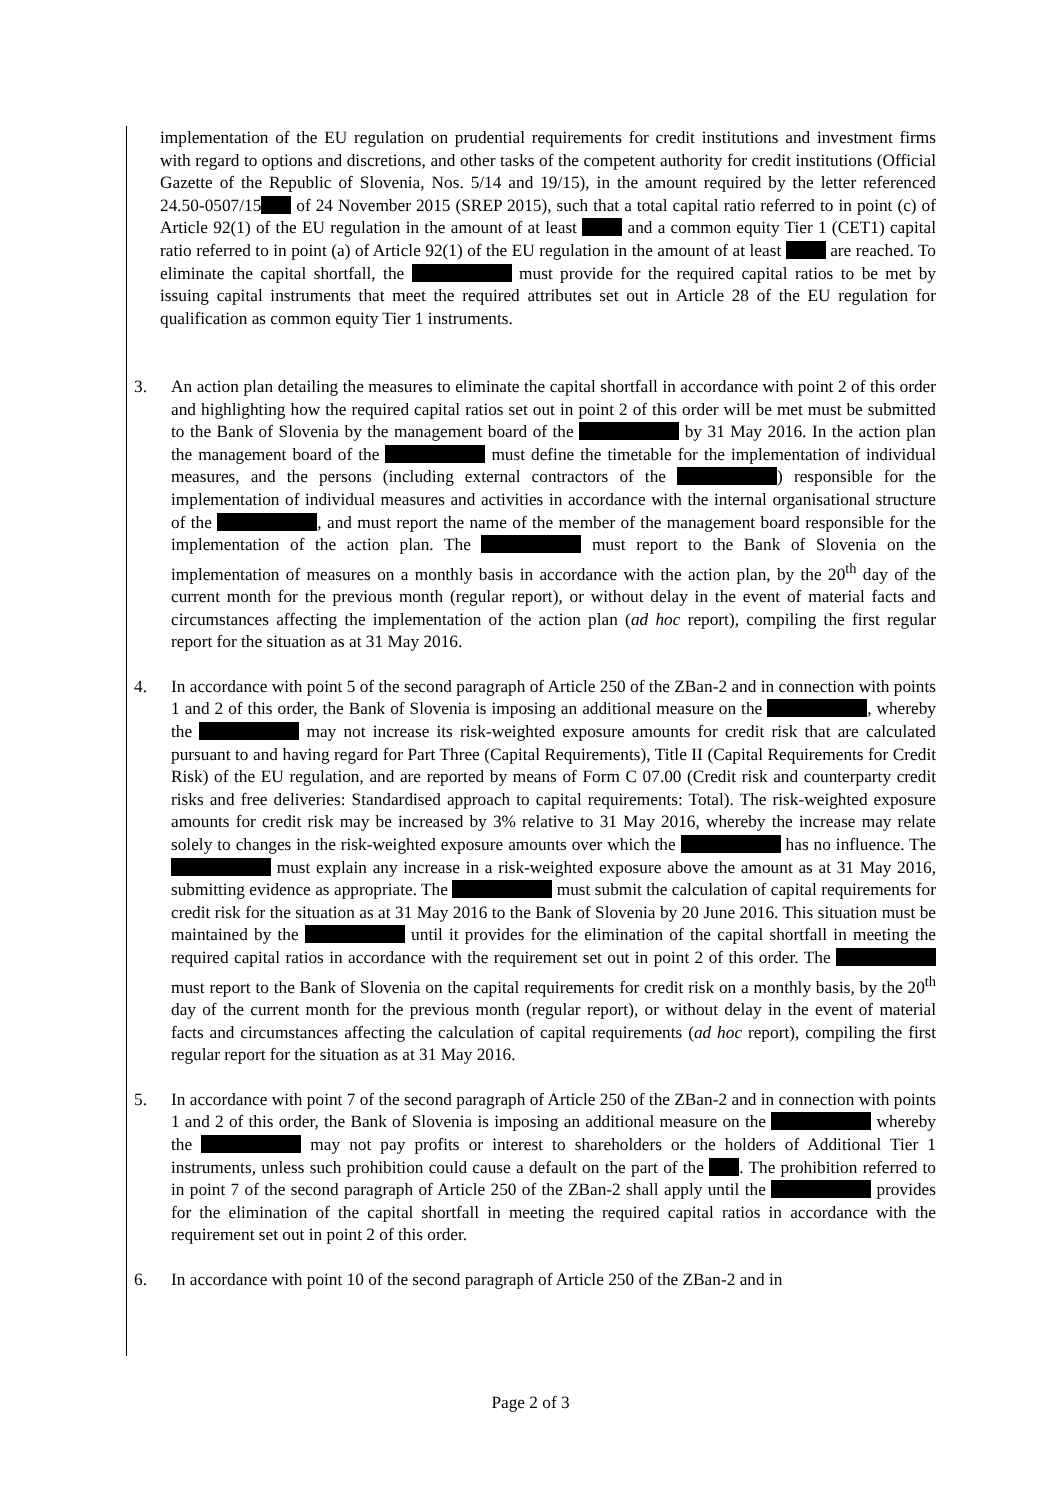implementation of the EU regulation on prudential requirements for credit institutions and investment firms with regard to options and discretions, and other tasks of the competent authority for credit institutions (Official Gazette of the Republic of Slovenia, Nos. 5/14 and 19/15), in the amount required by the letter referenced 24.50-0507/15 of 24 November 2015 (SREP 2015), such that a total capital ratio referred to in point (c) of Article 92(1) of the EU regulation in the amount of at least and a common equity Tier 1 (CET1) capital ratio referred to in point (a) of Article 92(1) of the EU regulation in the amount of at least are reached. To eliminate the capital shortfall, the must provide for the required capital ratios to be met by issuing capital instruments that meet the required attributes set out in Article 28 of the EU regulation for qualification as common equity Tier 1 instruments.
3. An action plan detailing the measures to eliminate the capital shortfall in accordance with point 2 of this order and highlighting how the required capital ratios set out in point 2 of this order will be met must be submitted to the Bank of Slovenia by the management board of the by 31 May 2016. In the action plan the management board of the must define the timetable for the implementation of individual measures, and the persons (including external contractors of the ) responsible for the implementation of individual measures and activities in accordance with the internal organisational structure of the , and must report the name of the member of the management board responsible for the implementation of the action plan. The must report to the Bank of Slovenia on the implementation of measures on a monthly basis in accordance with the action plan, by the 20<sup>th</sup> day of the current month for the previous month (regular report), or without delay in the event of material facts and circumstances affecting the implementation of the action plan (ad hoc report), compiling the first regular report for the situation as at 31 May 2016.
4. In accordance with point 5 of the second paragraph of Article 250 of the ZBan-2 and in connection with points 1 and 2 of this order, the Bank of Slovenia is imposing an additional measure on the , whereby the may not increase its risk-weighted exposure amounts for credit risk that are calculated pursuant to and having regard for Part Three (Capital Requirements), Title II (Capital Requirements for Credit Risk) of the EU regulation, and are reported by means of Form C 07.00 (Credit risk and counterparty credit risks and free deliveries: Standardised approach to capital requirements: Total). The risk-weighted exposure amounts for credit risk may be increased by 3% relative to 31 May 2016, whereby the increase may relate solely to changes in the risk-weighted exposure amounts over which the has no influence. The must explain any increase in a risk-weighted exposure above the amount as at 31 May 2016, submitting evidence as appropriate. The must submit the calculation of capital requirements for credit risk for the situation as at 31 May 2016 to the Bank of Slovenia by 20 June 2016. This situation must be maintained by the until it provides for the elimination of the capital shortfall in meeting the required capital ratios in accordance with the requirement set out in point 2 of this order. The must report to the Bank of Slovenia on the capital requirements for credit risk on a monthly basis, by the 20<sup>th</sup> day of the current month for the previous month (regular report), or without delay in the event of material facts and circumstances affecting the calculation of capital requirements (ad hoc report), compiling the first regular report for the situation as at 31 May 2016.
5. In accordance with point 7 of the second paragraph of Article 250 of the ZBan-2 and in connection with points 1 and 2 of this order, the Bank of Slovenia is imposing an additional measure on the whereby the may not pay profits or interest to shareholders or the holders of Additional Tier 1 instruments, unless such prohibition could cause a default on the part of the . The prohibition referred to in point 7 of the second paragraph of Article 250 of the ZBan-2 shall apply until the provides for the elimination of the capital shortfall in meeting the required capital ratios in accordance with the requirement set out in point 2 of this order.
6. In accordance with point 10 of the second paragraph of Article 250 of the ZBan-2 and in
Page 2 of 3